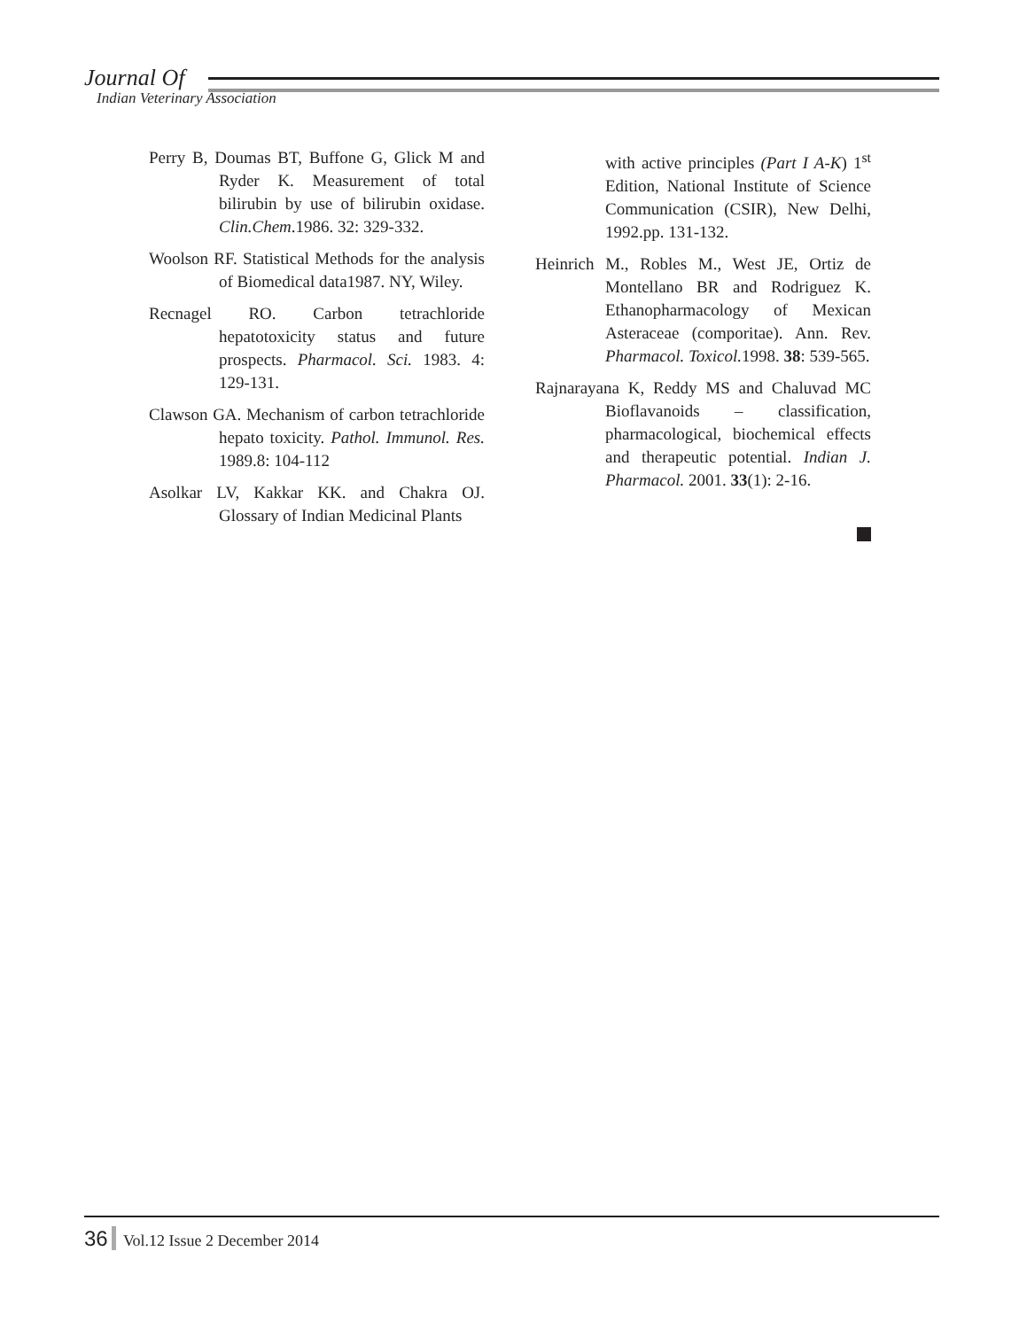Journal Of
Indian Veterinary Association
Perry B, Doumas BT, Buffone G, Glick M and Ryder K. Measurement of total bilirubin by use of bilirubin oxidase. Clin.Chem.1986. 32: 329-332.
Woolson RF. Statistical Methods for the analysis of Biomedical data1987. NY, Wiley.
Recnagel RO. Carbon tetrachloride hepatotoxicity status and future prospects. Pharmacol. Sci. 1983. 4: 129-131.
Clawson GA. Mechanism of carbon tetrachloride hepato toxicity. Pathol. Immunol. Res. 1989.8: 104-112
Asolkar LV, Kakkar KK. and Chakra OJ. Glossary of Indian Medicinal Plants
with active principles (Part I A-K) 1<sup>st</sup> Edition, National Institute of Science Communication (CSIR), New Delhi, 1992.pp. 131-132.
Heinrich M., Robles M., West JE, Ortiz de Montellano BR and Rodriguez K. Ethanopharmacology of Mexican Asteraceae (comporitae). Ann. Rev. Pharmacol. Toxicol. 1998. 38: 539-565.
Rajnarayana K, Reddy MS and Chaluvad MC Bioflavanoids – classification, pharmacological, biochemical effects and therapeutic potential. Indian J. Pharmacol. 2001. 33(1): 2-16.
36 Vol.12 Issue 2 December 2014